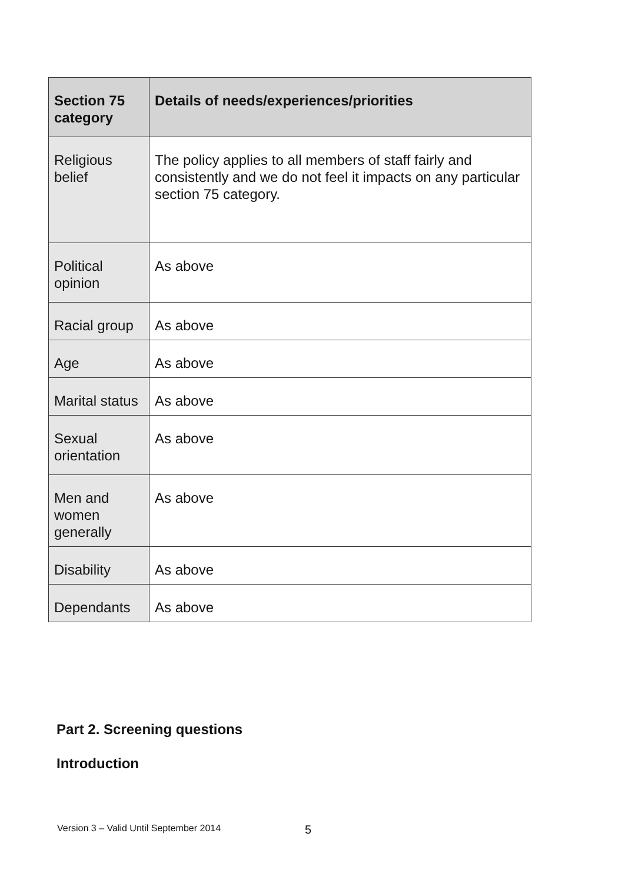| Section 75 category | Details of needs/experiences/priorities |
| --- | --- |
| Religious belief | The policy applies to all members of staff fairly and consistently and we do not feel it impacts on any particular section 75 category. |
| Political opinion | As above |
| Racial group | As above |
| Age | As above |
| Marital status | As above |
| Sexual orientation | As above |
| Men and women generally | As above |
| Disability | As above |
| Dependants | As above |
Part 2. Screening questions
Introduction
Version 3 – Valid Until September 2014
5